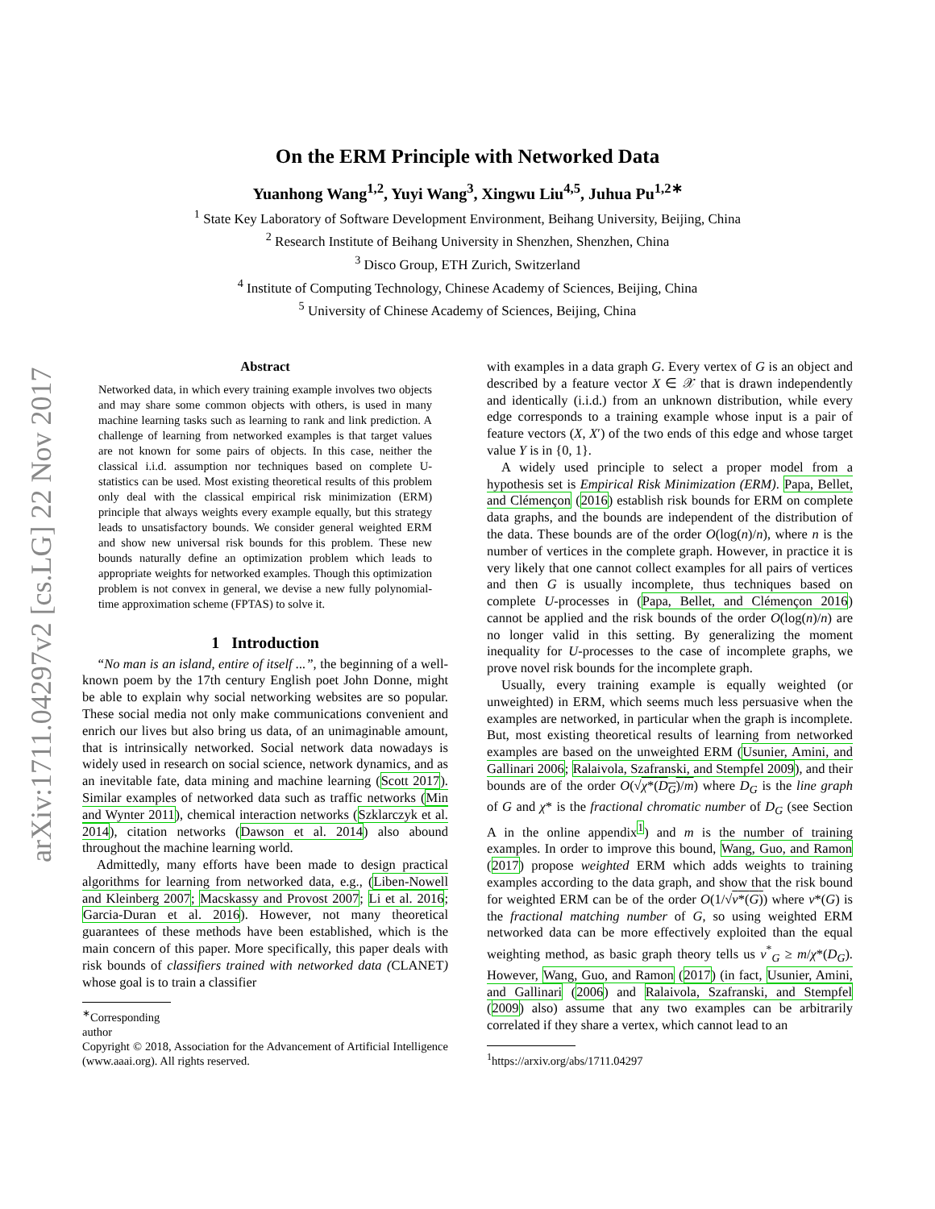arXiv:1711.04297v2 [cs.LG] 22 Nov 2017
On the ERM Principle with Networked Data
Yuanhong Wang<sup>1,2</sup>, Yuyi Wang<sup>3</sup>, Xingwu Liu<sup>4,5</sup>, Juhua Pu<sup>1,2∗</sup>
<sup>1</sup> State Key Laboratory of Software Development Environment, Beihang University, Beijing, China
<sup>2</sup> Research Institute of Beihang University in Shenzhen, Shenzhen, China
<sup>3</sup> Disco Group, ETH Zurich, Switzerland
<sup>4</sup> Institute of Computing Technology, Chinese Academy of Sciences, Beijing, China
<sup>5</sup> University of Chinese Academy of Sciences, Beijing, China
Abstract
Networked data, in which every training example involves two objects and may share some common objects with others, is used in many machine learning tasks such as learning to rank and link prediction. A challenge of learning from networked examples is that target values are not known for some pairs of objects. In this case, neither the classical i.i.d. assumption nor techniques based on complete U-statistics can be used. Most existing theoretical results of this problem only deal with the classical empirical risk minimization (ERM) principle that always weights every example equally, but this strategy leads to unsatisfactory bounds. We consider general weighted ERM and show new universal risk bounds for this problem. These new bounds naturally define an optimization problem which leads to appropriate weights for networked examples. Though this optimization problem is not convex in general, we devise a new fully polynomial-time approximation scheme (FPTAS) to solve it.
1 Introduction
“No man is an island, entire of itself ...”, the beginning of a well-known poem by the 17th century English poet John Donne, might be able to explain why social networking websites are so popular. These social media not only make communications convenient and enrich our lives but also bring us data, of an unimaginable amount, that is intrinsically networked. Social network data nowadays is widely used in research on social science, network dynamics, and as an inevitable fate, data mining and machine learning (Scott 2017). Similar examples of networked data such as traffic networks (Min and Wynter 2011), chemical interaction networks (Szklarczyk et al. 2014), citation networks (Dawson et al. 2014) also abound throughout the machine learning world.
Admittedly, many efforts have been made to design practical algorithms for learning from networked data, e.g., (Liben-Nowell and Kleinberg 2007; Macskassy and Provost 2007; Li et al. 2016; Garcia-Duran et al. 2016). However, not many theoretical guarantees of these methods have been established, which is the main concern of this paper. More specifically, this paper deals with risk bounds of classifiers trained with networked data (CLANET) whose goal is to train a classifier
<sup>∗</sup>Corresponding author
Copyright © 2018, Association for the Advancement of Artificial Intelligence (www.aaai.org). All rights reserved.
with examples in a data graph G. Every vertex of G is an object and described by a feature vector X ∈ 𝒳 that is drawn independently and identically (i.i.d.) from an unknown distribution, while every edge corresponds to a training example whose input is a pair of feature vectors (X, X′) of the two ends of this edge and whose target value Y is in {0, 1}.
A widely used principle to select a proper model from a hypothesis set is Empirical Risk Minimization (ERM). Papa, Bellet, and Clémençon (2016) establish risk bounds for ERM on complete data graphs, and the bounds are independent of the distribution of the data. These bounds are of the order O(log(n)/n), where n is the number of vertices in the complete graph. However, in practice it is very likely that one cannot collect examples for all pairs of vertices and then G is usually incomplete, thus techniques based on complete U-processes in (Papa, Bellet, and Clémençon 2016) cannot be applied and the risk bounds of the order O(log(n)/n) are no longer valid in this setting. By generalizing the moment inequality for U-processes to the case of incomplete graphs, we prove novel risk bounds for the incomplete graph.
Usually, every training example is equally weighted (or unweighted) in ERM, which seems much less persuasive when the examples are networked, in particular when the graph is incomplete. But, most existing theoretical results of learning from networked examples are based on the unweighted ERM (Usunier, Amini, and Gallinari 2006; Ralaivola, Szafranski, and Stempfel 2009), and their bounds are of the order O(√χ*(D<sub>G</sub>)/m) where D<sub>G</sub> is the line graph of G and χ* is the fractional chromatic number of D<sub>G</sub> (see Section A in the online appendix<sup>1</sup>) and m is the number of training examples. In order to improve this bound, Wang, Guo, and Ramon (2017) propose weighted ERM which adds weights to training examples according to the data graph, and show that the risk bound for weighted ERM can be of the order O(1/√ν*(G)) where ν*(G) is the fractional matching number of G, so using weighted ERM networked data can be more effectively exploited than the equal weighting method, as basic graph theory tells us ν<sup>*</sup><sub>G</sub> ≥ m/χ*(D<sub>G</sub>). However, Wang, Guo, and Ramon (2017) (in fact, Usunier, Amini, and Gallinari (2006) and Ralaivola, Szafranski, and Stempfel (2009) also) assume that any two examples can be arbitrarily correlated if they share a vertex, which cannot lead to an
<sup>1</sup> https://arxiv.org/abs/1711.04297